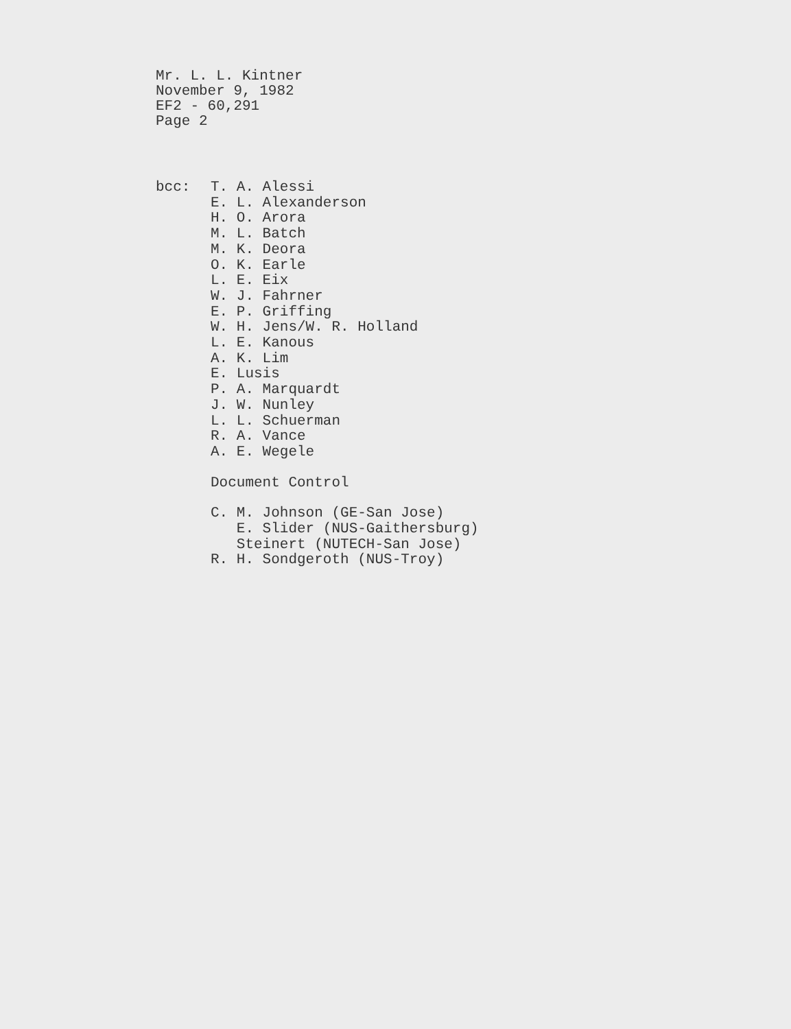Mr. L. L. Kintner
November 9, 1982
EF2 - 60,291
Page 2
bcc: T. A. Alessi
E. L. Alexanderson
H. O. Arora
M. L. Batch
M. K. Deora
O. K. Earle
L. E. Eix
W. J. Fahrner
E. P. Griffing
W. H. Jens/W. R. Holland
L. E. Kanous
A. K. Lim
E. Lusis
P. A. Marquardt
J. W. Nunley
L. L. Schuerman
R. A. Vance
A. E. Wegele
Document Control
C. M. Johnson (GE-San Jose)
E. Slider (NUS-Gaithersburg)
Steinert (NUTECH-San Jose)
R. H. Sondgeroth (NUS-Troy)